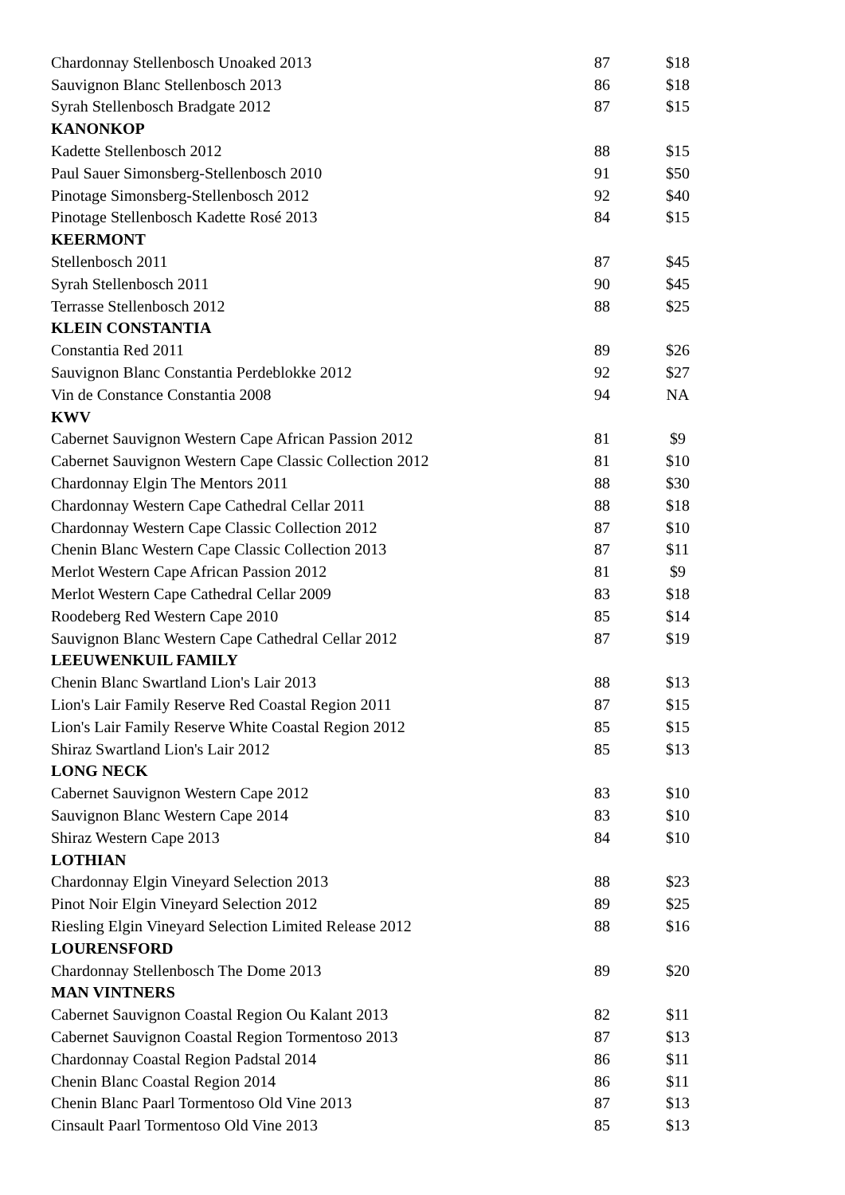| Chardonnay Stellenbosch Unoaked 2013 | 87 | $18 |
| Sauvignon Blanc Stellenbosch 2013 | 86 | $18 |
| Syrah Stellenbosch Bradgate 2012 | 87 | $15 |
| KANONKOP | | |
| Kadette Stellenbosch 2012 | 88 | $15 |
| Paul Sauer Simonsberg-Stellenbosch 2010 | 91 | $50 |
| Pinotage Simonsberg-Stellenbosch 2012 | 92 | $40 |
| Pinotage Stellenbosch Kadette Rosé 2013 | 84 | $15 |
| KEERMONT | | |
| Stellenbosch 2011 | 87 | $45 |
| Syrah Stellenbosch 2011 | 90 | $45 |
| Terrasse Stellenbosch 2012 | 88 | $25 |
| KLEIN CONSTANTIA | | |
| Constantia Red 2011 | 89 | $26 |
| Sauvignon Blanc Constantia Perdeblokke 2012 | 92 | $27 |
| Vin de Constance Constantia 2008 | 94 | NA |
| KWV | | |
| Cabernet Sauvignon Western Cape African Passion 2012 | 81 | $9 |
| Cabernet Sauvignon Western Cape Classic Collection 2012 | 81 | $10 |
| Chardonnay Elgin The Mentors 2011 | 88 | $30 |
| Chardonnay Western Cape Cathedral Cellar 2011 | 88 | $18 |
| Chardonnay Western Cape Classic Collection 2012 | 87 | $10 |
| Chenin Blanc Western Cape Classic Collection 2013 | 87 | $11 |
| Merlot Western Cape African Passion 2012 | 81 | $9 |
| Merlot Western Cape Cathedral Cellar 2009 | 83 | $18 |
| Roodeberg Red Western Cape 2010 | 85 | $14 |
| Sauvignon Blanc Western Cape Cathedral Cellar 2012 | 87 | $19 |
| LEEUWENKUIL FAMILY | | |
| Chenin Blanc Swartland Lion's Lair 2013 | 88 | $13 |
| Lion's Lair Family Reserve Red Coastal Region 2011 | 87 | $15 |
| Lion's Lair Family Reserve White Coastal Region 2012 | 85 | $15 |
| Shiraz Swartland Lion's Lair 2012 | 85 | $13 |
| LONG NECK | | |
| Cabernet Sauvignon Western Cape 2012 | 83 | $10 |
| Sauvignon Blanc Western Cape 2014 | 83 | $10 |
| Shiraz Western Cape 2013 | 84 | $10 |
| LOTHIAN | | |
| Chardonnay Elgin Vineyard Selection 2013 | 88 | $23 |
| Pinot Noir Elgin Vineyard Selection 2012 | 89 | $25 |
| Riesling Elgin Vineyard Selection Limited Release 2012 | 88 | $16 |
| LOURENSFORD | | |
| Chardonnay Stellenbosch The Dome 2013 | 89 | $20 |
| MAN VINTNERS | | |
| Cabernet Sauvignon Coastal Region Ou Kalant 2013 | 82 | $11 |
| Cabernet Sauvignon Coastal Region Tormentoso 2013 | 87 | $13 |
| Chardonnay Coastal Region Padstal 2014 | 86 | $11 |
| Chenin Blanc Coastal Region 2014 | 86 | $11 |
| Chenin Blanc Paarl Tormentoso Old Vine 2013 | 87 | $13 |
| Cinsault Paarl Tormentoso Old Vine 2013 | 85 | $13 |